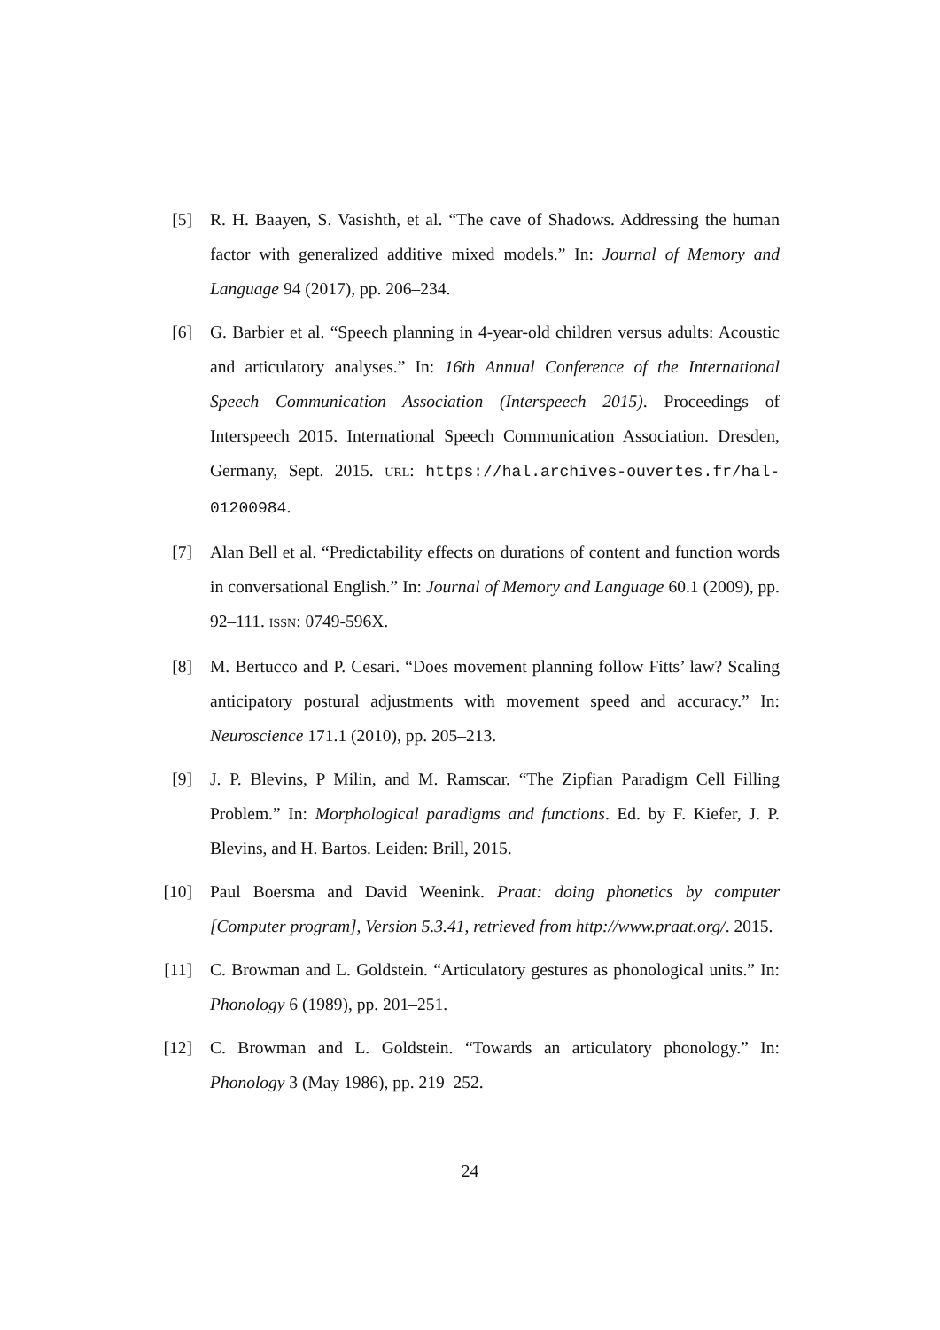[5] R. H. Baayen, S. Vasishth, et al. “The cave of Shadows. Addressing the human factor with generalized additive mixed models.” In: Journal of Memory and Language 94 (2017), pp. 206–234.
[6] G. Barbier et al. “Speech planning in 4-year-old children versus adults: Acoustic and articulatory analyses.” In: 16th Annual Conference of the International Speech Communication Association (Interspeech 2015). Proceedings of Interspeech 2015. International Speech Communication Association. Dresden, Germany, Sept. 2015. URL: https://hal.archives-ouvertes.fr/hal-01200984.
[7] Alan Bell et al. “Predictability effects on durations of content and function words in conversational English.” In: Journal of Memory and Language 60.1 (2009), pp. 92–111. ISSN: 0749-596X.
[8] M. Bertucco and P. Cesari. “Does movement planning follow Fitts’ law? Scaling anticipatory postural adjustments with movement speed and accuracy.” In: Neuroscience 171.1 (2010), pp. 205–213.
[9] J. P. Blevins, P Milin, and M. Ramscar. “The Zipfian Paradigm Cell Filling Problem.” In: Morphological paradigms and functions. Ed. by F. Kiefer, J. P. Blevins, and H. Bartos. Leiden: Brill, 2015.
[10] Paul Boersma and David Weenink. Praat: doing phonetics by computer [Computer program], Version 5.3.41, retrieved from http://www.praat.org/. 2015.
[11] C. Browman and L. Goldstein. “Articulatory gestures as phonological units.” In: Phonology 6 (1989), pp. 201–251.
[12] C. Browman and L. Goldstein. “Towards an articulatory phonology.” In: Phonology 3 (May 1986), pp. 219–252.
24